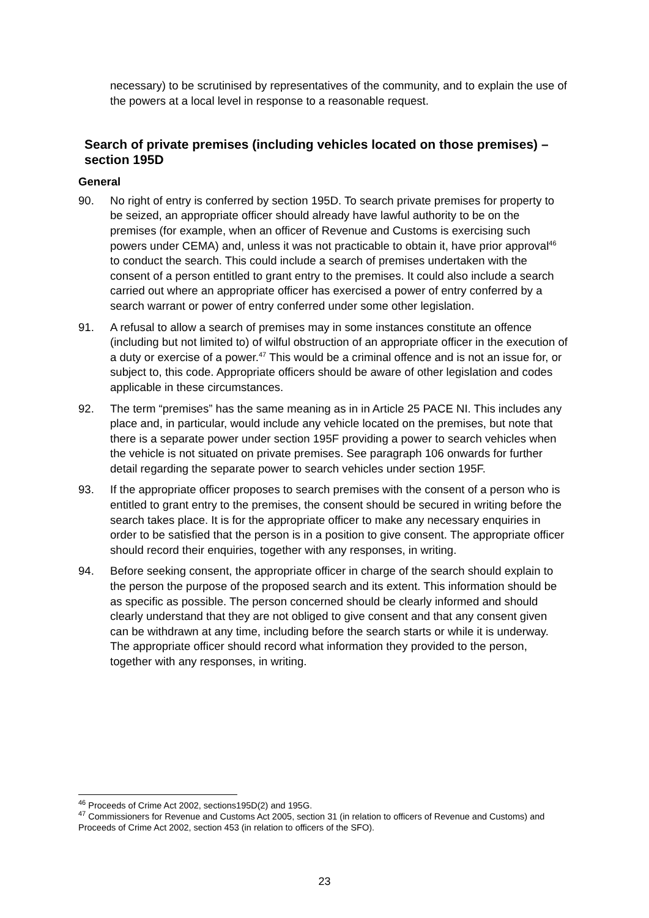necessary) to be scrutinised by representatives of the community, and to explain the use of the powers at a local level in response to a reasonable request.
Search of private premises (including vehicles located on those premises) – section 195D
General
90. No right of entry is conferred by section 195D. To search private premises for property to be seized, an appropriate officer should already have lawful authority to be on the premises (for example, when an officer of Revenue and Customs is exercising such powers under CEMA) and, unless it was not practicable to obtain it, have prior approval<sup>46</sup> to conduct the search. This could include a search of premises undertaken with the consent of a person entitled to grant entry to the premises. It could also include a search carried out where an appropriate officer has exercised a power of entry conferred by a search warrant or power of entry conferred under some other legislation.
91. A refusal to allow a search of premises may in some instances constitute an offence (including but not limited to) of wilful obstruction of an appropriate officer in the execution of a duty or exercise of a power.<sup>47</sup> This would be a criminal offence and is not an issue for, or subject to, this code. Appropriate officers should be aware of other legislation and codes applicable in these circumstances.
92. The term “premises” has the same meaning as in in Article 25 PACE NI. This includes any place and, in particular, would include any vehicle located on the premises, but note that there is a separate power under section 195F providing a power to search vehicles when the vehicle is not situated on private premises. See paragraph 106 onwards for further detail regarding the separate power to search vehicles under section 195F.
93. If the appropriate officer proposes to search premises with the consent of a person who is entitled to grant entry to the premises, the consent should be secured in writing before the search takes place. It is for the appropriate officer to make any necessary enquiries in order to be satisfied that the person is in a position to give consent. The appropriate officer should record their enquiries, together with any responses, in writing.
94. Before seeking consent, the appropriate officer in charge of the search should explain to the person the purpose of the proposed search and its extent. This information should be as specific as possible. The person concerned should be clearly informed and should clearly understand that they are not obliged to give consent and that any consent given can be withdrawn at any time, including before the search starts or while it is underway. The appropriate officer should record what information they provided to the person, together with any responses, in writing.
<sup>46</sup> Proceeds of Crime Act 2002, sections195D(2) and 195G.
<sup>47</sup> Commissioners for Revenue and Customs Act 2005, section 31 (in relation to officers of Revenue and Customs) and Proceeds of Crime Act 2002, section 453 (in relation to officers of the SFO).
23